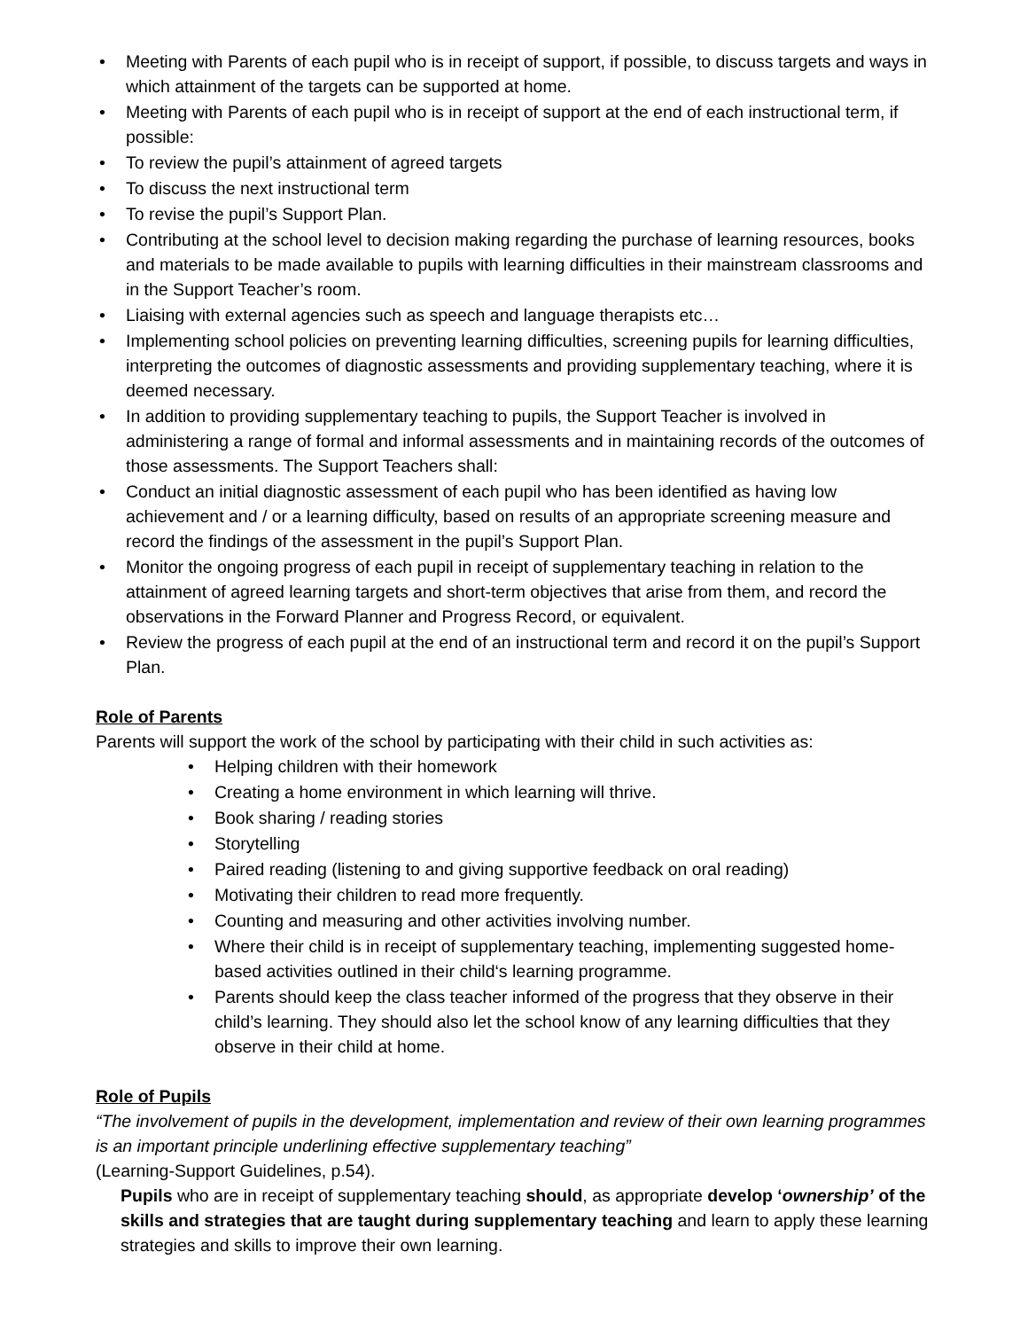• Meeting with Parents of each pupil who is in receipt of support, if possible, to discuss targets and ways in which attainment of the targets can be supported at home.
• Meeting with Parents of each pupil who is in receipt of support at the end of each instructional term, if possible:
• To review the pupil’s attainment of agreed targets
• To discuss the next instructional term
• To revise the pupil’s Support Plan.
• Contributing at the school level to decision making regarding the purchase of learning resources, books and materials to be made available to pupils with learning difficulties in their mainstream classrooms and in the Support Teacher’s room.
• Liaising with external agencies such as speech and language therapists etc…
• Implementing school policies on preventing learning difficulties, screening pupils for learning difficulties, interpreting the outcomes of diagnostic assessments and providing supplementary teaching, where it is deemed necessary.
• In addition to providing supplementary teaching to pupils, the Support Teacher is involved in administering a range of formal and informal assessments and in maintaining records of the outcomes of those assessments. The Support Teachers shall:
• Conduct an initial diagnostic assessment of each pupil who has been identified as having low achievement and / or a learning difficulty, based on results of an appropriate screening measure and record the findings of the assessment in the pupil’s Support Plan.
• Monitor the ongoing progress of each pupil in receipt of supplementary teaching in relation to the attainment of agreed learning targets and short-term objectives that arise from them, and record the observations in the Forward Planner and Progress Record, or equivalent.
• Review the progress of each pupil at the end of an instructional term and record it on the pupil’s Support Plan.
Role of Parents
Parents will support the work of the school by participating with their child in such activities as:
• Helping children with their homework
• Creating a home environment in which learning will thrive.
• Book sharing / reading stories
• Storytelling
• Paired reading (listening to and giving supportive feedback on oral reading)
• Motivating their children to read more frequently.
• Counting and measuring and other activities involving number.
• Where their child is in receipt of supplementary teaching, implementing suggested home-based activities outlined in their child‘s learning programme.
• Parents should keep the class teacher informed of the progress that they observe in their child’s learning. They should also let the school know of any learning difficulties that they observe in their child at home.
Role of Pupils
“The involvement of pupils in the development, implementation and review of their own learning programmes is an important principle underlining effective supplementary teaching”
(Learning-Support Guidelines, p.54).
Pupils who are in receipt of supplementary teaching should, as appropriate develop ‘ownership’ of the skills and strategies that are taught during supplementary teaching and learn to apply these learning strategies and skills to improve their own learning.